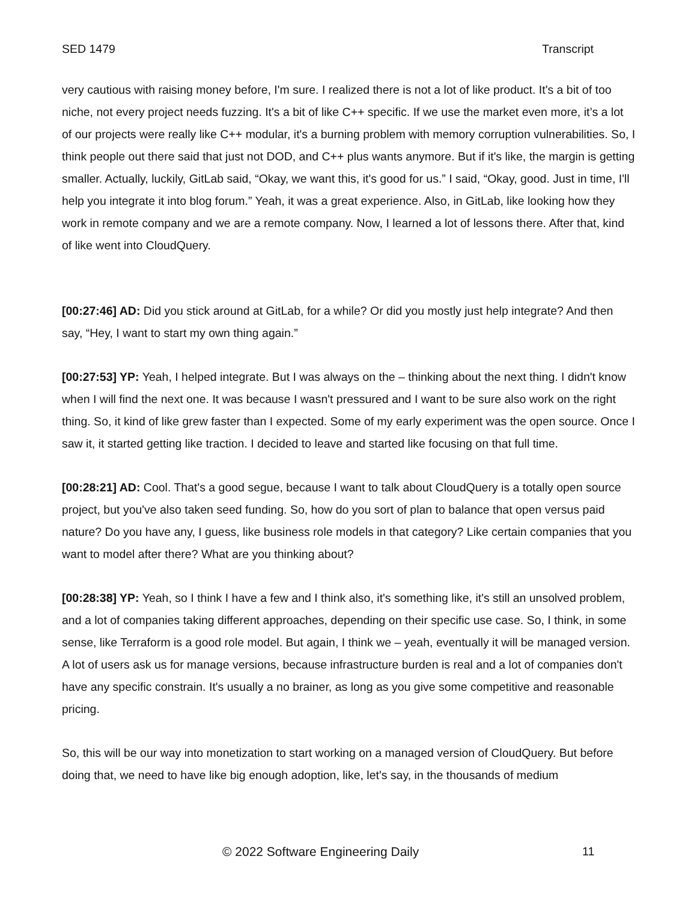SED 1479 Transcript
very cautious with raising money before, I'm sure. I realized there is not a lot of like product. It's a bit of too niche, not every project needs fuzzing. It's a bit of like C++ specific. If we use the market even more, it’s a lot of our projects were really like C++ modular, it's a burning problem with memory corruption vulnerabilities. So, I think people out there said that just not DOD, and C++ plus wants anymore. But if it's like, the margin is getting smaller. Actually, luckily, GitLab said, “Okay, we want this, it's good for us.” I said, “Okay, good. Just in time, I'll help you integrate it into blog forum.” Yeah, it was a great experience. Also, in GitLab, like looking how they work in remote company and we are a remote company. Now, I learned a lot of lessons there. After that, kind of like went into CloudQuery.
[00:27:46] AD: Did you stick around at GitLab, for a while? Or did you mostly just help integrate? And then say, “Hey, I want to start my own thing again.”
[00:27:53] YP: Yeah, I helped integrate. But I was always on the – thinking about the next thing. I didn't know when I will find the next one. It was because I wasn't pressured and I want to be sure also work on the right thing. So, it kind of like grew faster than I expected. Some of my early experiment was the open source. Once I saw it, it started getting like traction. I decided to leave and started like focusing on that full time.
[00:28:21] AD: Cool. That's a good segue, because I want to talk about CloudQuery is a totally open source project, but you've also taken seed funding. So, how do you sort of plan to balance that open versus paid nature? Do you have any, I guess, like business role models in that category? Like certain companies that you want to model after there? What are you thinking about?
[00:28:38] YP: Yeah, so I think I have a few and I think also, it's something like, it's still an unsolved problem, and a lot of companies taking different approaches, depending on their specific use case. So, I think, in some sense, like Terraform is a good role model. But again, I think we – yeah, eventually it will be managed version. A lot of users ask us for manage versions, because infrastructure burden is real and a lot of companies don't have any specific constrain. It's usually a no brainer, as long as you give some competitive and reasonable pricing.
So, this will be our way into monetization to start working on a managed version of CloudQuery. But before doing that, we need to have like big enough adoption, like, let's say, in the thousands of medium
© 2022 Software Engineering Daily 11